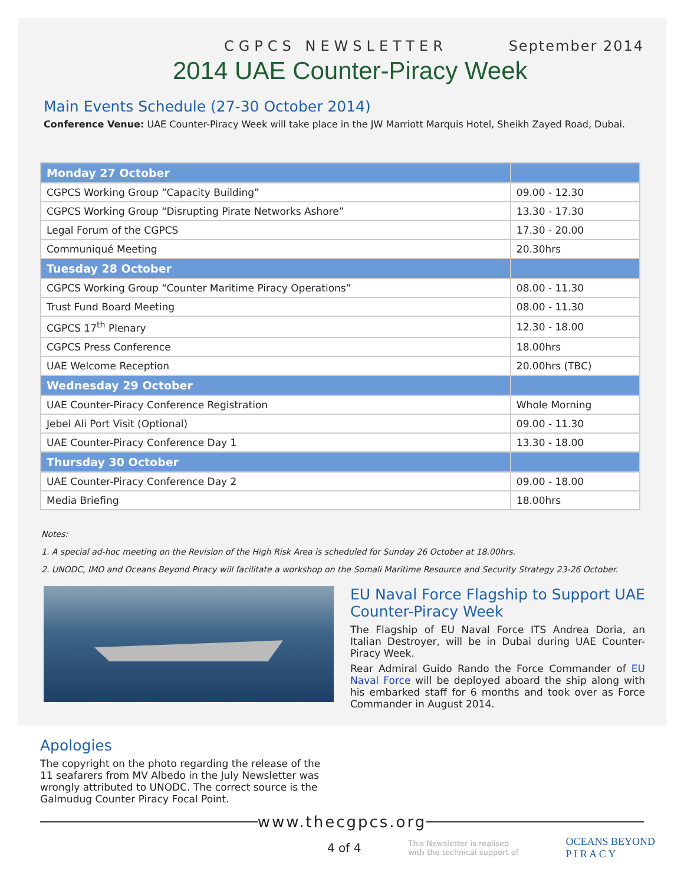CGPCS NEWSLETTER September 2014
2014 UAE Counter-Piracy Week
Main Events Schedule (27-30 October 2014)
Conference Venue: UAE Counter-Piracy Week will take place in the JW Marriott Marquis Hotel, Sheikh Zayed Road, Dubai.
| Monday 27 October | |
| --- | --- |
| CGPCS Working Group “Capacity Building” | 09.00 - 12.30 |
| CGPCS Working Group “Disrupting Pirate Networks Ashore” | 13.30 - 17.30 |
| Legal Forum of the CGPCS | 17.30 - 20.00 |
| Communiqué Meeting | 20.30hrs |
| Tuesday 28 October | |
| CGPCS Working Group “Counter Maritime Piracy Operations” | 08.00 - 11.30 |
| Trust Fund Board Meeting | 08.00 - 11.30 |
| CGPCS 17<sup>th</sup> Plenary | 12.30 - 18.00 |
| CGPCS Press Conference | 18.00hrs |
| UAE Welcome Reception | 20.00hrs (TBC) |
| Wednesday 29 October | |
| UAE Counter-Piracy Conference Registration | Whole Morning |
| Jebel Ali Port Visit (Optional) | 09.00 - 11.30 |
| UAE Counter-Piracy Conference Day 1 | 13.30 - 18.00 |
| Thursday 30 October | |
| UAE Counter-Piracy Conference Day 2 | 09.00 - 18.00 |
| Media Briefing | 18.00hrs |
Notes:
1. A special ad-hoc meeting on the Revision of the High Risk Area is scheduled for Sunday 26 October at 18.00hrs.
2. UNODC, IMO and Oceans Beyond Piracy will facilitate a workshop on the Somali Maritime Resource and Security Strategy 23-26 October.
EU Naval Force Flagship to Support UAE Counter-Piracy Week
The Flagship of EU Naval Force ITS Andrea Doria, an Italian Destroyer, will be in Dubai during UAE Counter-Piracy Week.
Rear Admiral Guido Rando the Force Commander of EU Naval Force will be deployed aboard the ship along with his embarked staff for 6 months and took over as Force Commander in August 2014.
Apologies
The copyright on the photo regarding the release of the 11 seafarers from MV Albedo in the July Newsletter was wrongly attributed to UNODC. The correct source is the Galmudug Counter Piracy Focal Point.
www.thecgpcs.org
4 of 4 This Newsletter is realised
with the technical support of OCEANS BEYOND
P I R A C Y